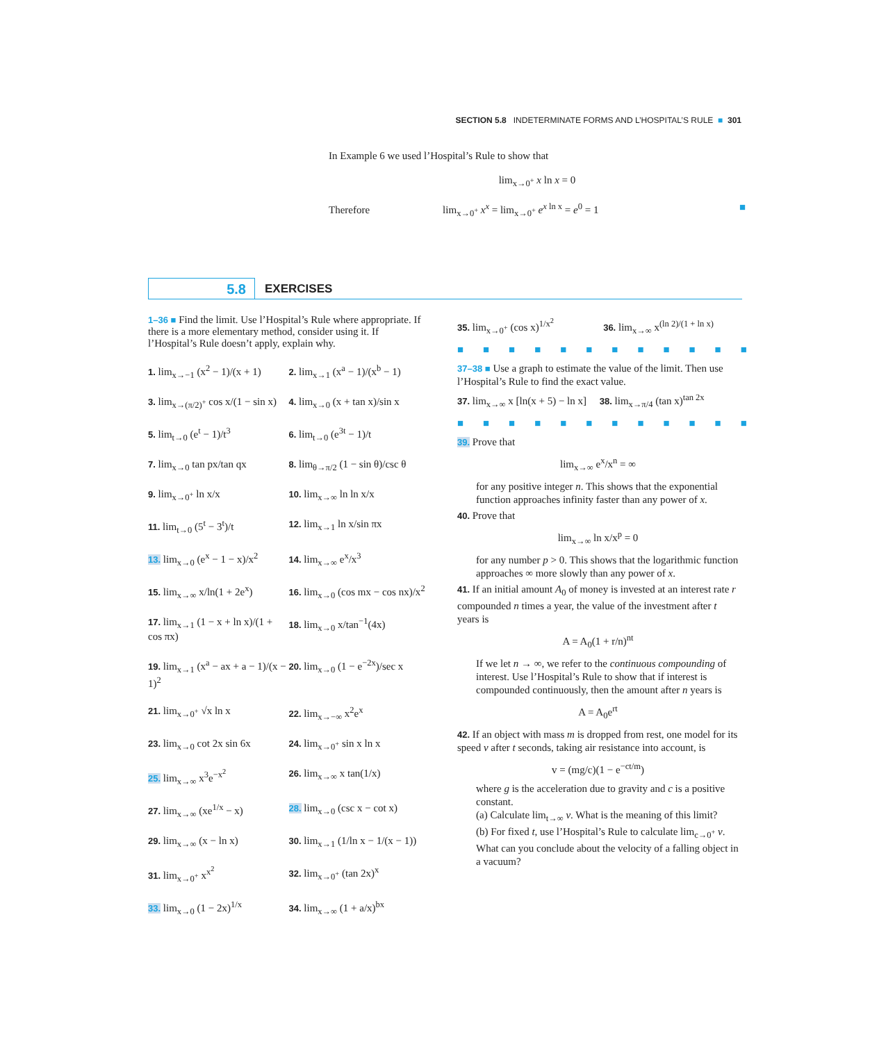SECTION 5.8 INDETERMINATE FORMS AND L’HOSPITAL’S RULE ■ 301
In Example 6 we used l’Hospital’s Rule to show that
lim<sub>x→0<sup>+</sup></sub> x ln x = 0
Therefore lim<sub>x→0<sup>+</sup></sub> x<sup>x</sup> = lim<sub>x→0<sup>+</sup></sub> e<sup>x</sup><sup>ln x</sup> = e<sup>0</sup> = 1 ■
5.8 EXERCISES
1–36 ■ Find the limit. Use l’Hospital’s Rule where appropriate. If there is a more elementary method, consider using it. If l’Hospital’s Rule doesn’t apply, explain why.
1. lim<sub>x→−1</sub> (x<sup>2</sup> − 1)/(x + 1)
2. lim<sub>x→1</sub> (x<sup>a</sup> − 1)/(x<sup>b</sup> − 1)
3. lim<sub>x→(π/2)<sup>+</sup></sub> cos x/(1 − sin x)
4. lim<sub>x→0</sub> (x + tan x)/sin x
5. lim<sub>t→0</sub> (e<sup>t</sup> − 1)/t<sup>3</sup>
6. lim<sub>t→0</sub> (e<sup>3t</sup> − 1)/t
7. lim<sub>x→0</sub> tan px/tan qx
8. lim<sub>θ→π/2</sub> (1 − sin θ)/csc θ
9. lim<sub>x→0<sup>+</sup></sub> ln x/x
10. lim<sub>x→∞</sub> ln ln x/x
11. lim<sub>t→0</sub> (5<sup>t</sup> − 3<sup>t</sup>)/t
12. lim<sub>x→1</sub> ln x/sin πx
13. lim<sub>x→0</sub> (e<sup>x</sup> − 1 − x)/x<sup>2</sup>
14. lim<sub>x→∞</sub> e<sup>x</sup>/x<sup>3</sup>
15. lim<sub>x→∞</sub> x/ln(1 + 2e<sup>x</sup>)
16. lim<sub>x→0</sub> (cos mx − cos nx)/x<sup>2</sup>
17. lim<sub>x→1</sub> (1 − x + ln x)/(1 + cos πx)
18. lim<sub>x→0</sub> x/tan<sup>−1</sup>(4x)
19. lim<sub>x→1</sub> (x<sup>a</sup> − ax + a − 1)/(x − 1)<sup>2</sup>
20. lim<sub>x→0</sub> (1 − e<sup>−2x</sup>)/sec x
21. lim<sub>x→0<sup>+</sup></sub> √x ln x
22. lim<sub>x→−∞</sub> x<sup>2</sup>e<sup>x</sup>
23. lim<sub>x→0</sub> cot 2x sin 6x
24. lim<sub>x→0<sup>+</sup></sub> sin x ln x
25. lim<sub>x→∞</sub> x<sup>3</sup>e<sup>−x<sup>2</sup></sup>
26. lim<sub>x→∞</sub> x tan(1/x)
27. lim<sub>x→∞</sub> (xe<sup>1/x</sup> − x)
28. lim<sub>x→0</sub> (csc x − cot x)
29. lim<sub>x→∞</sub> (x − ln x)
30. lim<sub>x→1</sub> (1/ln x − 1/(x − 1))
31. lim<sub>x→0<sup>+</sup></sub> x<sup>x<sup>2</sup></sup>
32. lim<sub>x→0<sup>+</sup></sub> (tan 2x)<sup>x</sup>
33. lim<sub>x→0</sub> (1 − 2x)<sup>1/x</sup>
34. lim<sub>x→∞</sub> (1 + a/x)<sup>bx</sup>
35. lim<sub>x→0<sup>+</sup></sub> (cos x)<sup>1/x<sup>2</sup></sup> 36. lim<sub>x→∞</sub> x<sup>(ln 2)/(1 + ln x)</sup>
■■■■■■■■■■■■
37–38 ■ Use a graph to estimate the value of the limit. Then use l’Hospital’s Rule to find the exact value.
37. lim<sub>x→∞</sub> x [ln(x + 5) − ln x] 38. lim<sub>x→π/4</sub> (tan x)<sup>tan 2x</sup>
■■■■■■■■■■■■
39. Prove that
lim<sub>x→∞</sub> e<sup>x</sup>/x<sup>n</sup> = ∞
for any positive integer n. This shows that the exponential function approaches infinity faster than any power of x.
40. Prove that
lim<sub>x→∞</sub> ln x/x<sup>p</sup> = 0
for any number p > 0. This shows that the logarithmic function approaches ∞ more slowly than any power of x.
41. If an initial amount A<sub>0</sub> of money is invested at an interest rate r compounded n times a year, the value of the investment after t years is
A = A<sub>0</sub>(1 + r/n)<sup>nt</sup>
If we let n → ∞, we refer to the continuous compounding of interest. Use l’Hospital’s Rule to show that if interest is compounded continuously, then the amount after n years is
A = A<sub>0</sub>e<sup>rt</sup>
42. If an object with mass m is dropped from rest, one model for its speed v after t seconds, taking air resistance into account, is
v = (mg/c)(1 − e<sup>−ct/m</sup>)
where g is the acceleration due to gravity and c is a positive constant.
(a) Calculate lim<sub>t→∞</sub> v. What is the meaning of this limit?
(b) For fixed t, use l’Hospital’s Rule to calculate lim<sub>c→0<sup>+</sup></sub> v. What can you conclude about the velocity of a falling object in a vacuum?